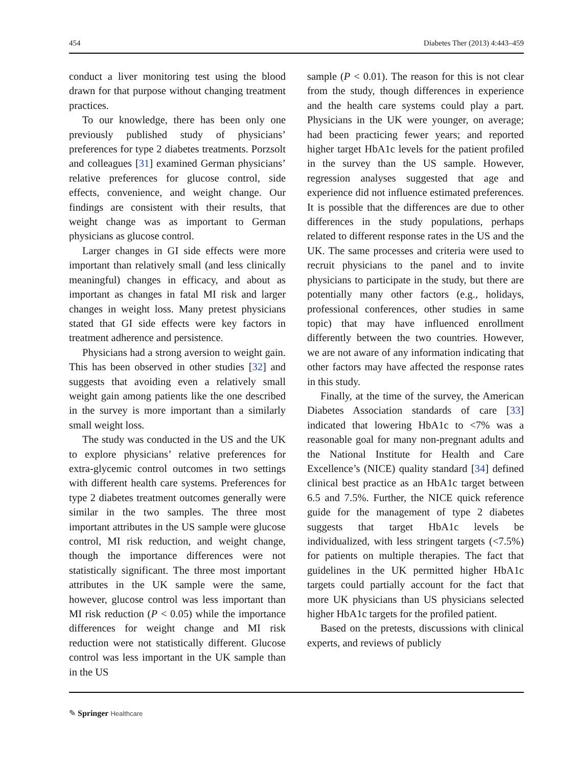454 Diabetes Ther (2013) 4:443–459
conduct a liver monitoring test using the blood drawn for that purpose without changing treatment practices.
To our knowledge, there has been only one previously published study of physicians’ preferences for type 2 diabetes treatments. Porzsolt and colleagues [31] examined German physicians’ relative preferences for glucose control, side effects, convenience, and weight change. Our findings are consistent with their results, that weight change was as important to German physicians as glucose control.
Larger changes in GI side effects were more important than relatively small (and less clinically meaningful) changes in efficacy, and about as important as changes in fatal MI risk and larger changes in weight loss. Many pretest physicians stated that GI side effects were key factors in treatment adherence and persistence.
Physicians had a strong aversion to weight gain. This has been observed in other studies [32] and suggests that avoiding even a relatively small weight gain among patients like the one described in the survey is more important than a similarly small weight loss.
The study was conducted in the US and the UK to explore physicians’ relative preferences for extra-glycemic control outcomes in two settings with different health care systems. Preferences for type 2 diabetes treatment outcomes generally were similar in the two samples. The three most important attributes in the US sample were glucose control, MI risk reduction, and weight change, though the importance differences were not statistically significant. The three most important attributes in the UK sample were the same, however, glucose control was less important than MI risk reduction (P < 0.05) while the importance differences for weight change and MI risk reduction were not statistically different. Glucose control was less important in the UK sample than in the US
sample (P < 0.01). The reason for this is not clear from the study, though differences in experience and the health care systems could play a part. Physicians in the UK were younger, on average; had been practicing fewer years; and reported higher target HbA1c levels for the patient profiled in the survey than the US sample. However, regression analyses suggested that age and experience did not influence estimated preferences. It is possible that the differences are due to other differences in the study populations, perhaps related to different response rates in the US and the UK. The same processes and criteria were used to recruit physicians to the panel and to invite physicians to participate in the study, but there are potentially many other factors (e.g., holidays, professional conferences, other studies in same topic) that may have influenced enrollment differently between the two countries. However, we are not aware of any information indicating that other factors may have affected the response rates in this study.
Finally, at the time of the survey, the American Diabetes Association standards of care [33] indicated that lowering HbA1c to <7% was a reasonable goal for many non-pregnant adults and the National Institute for Health and Care Excellence’s (NICE) quality standard [34] defined clinical best practice as an HbA1c target between 6.5 and 7.5%. Further, the NICE quick reference guide for the management of type 2 diabetes suggests that target HbA1c levels be individualized, with less stringent targets (<7.5%) for patients on multiple therapies. The fact that guidelines in the UK permitted higher HbA1c targets could partially account for the fact that more UK physicians than US physicians selected higher HbA1c targets for the profiled patient.
Based on the pretests, discussions with clinical experts, and reviews of publicly
✎ Springer Healthcare